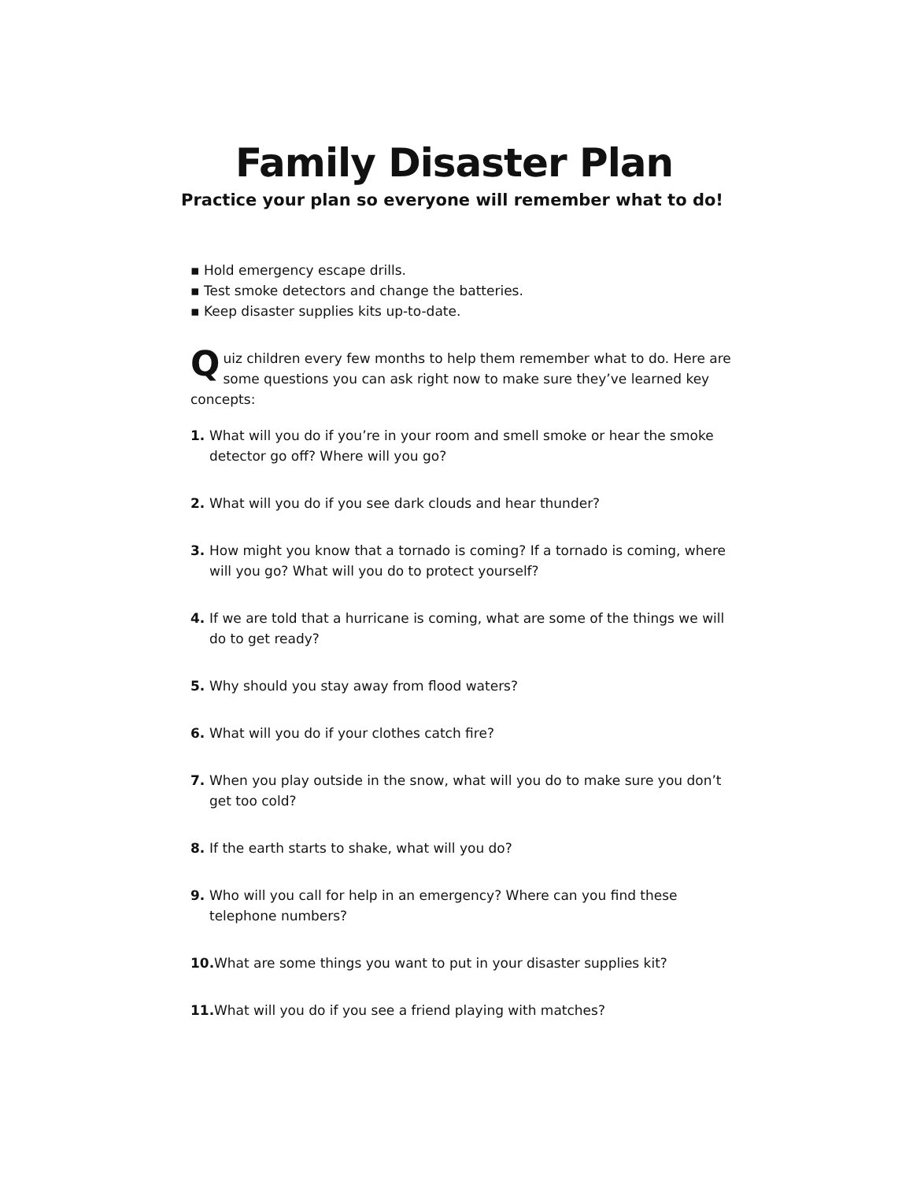Family Disaster Plan
Practice your plan so everyone will remember what to do!
▪ Hold emergency escape drills.
▪ Test smoke detectors and change the batteries.
▪ Keep disaster supplies kits up-to-date.
Quiz children every few months to help them remember what to do. Here are some questions you can ask right now to make sure they’ve learned key concepts:
1. What will you do if you’re in your room and smell smoke or hear the smoke detector go off? Where will you go?
2. What will you do if you see dark clouds and hear thunder?
3. How might you know that a tornado is coming? If a tornado is coming, where will you go? What will you do to protect yourself?
4. If we are told that a hurricane is coming, what are some of the things we will do to get ready?
5. Why should you stay away from flood waters?
6. What will you do if your clothes catch fire?
7. When you play outside in the snow, what will you do to make sure you don’t get too cold?
8. If the earth starts to shake, what will you do?
9. Who will you call for help in an emergency? Where can you find these telephone numbers?
10. What are some things you want to put in your disaster supplies kit?
11. What will you do if you see a friend playing with matches?